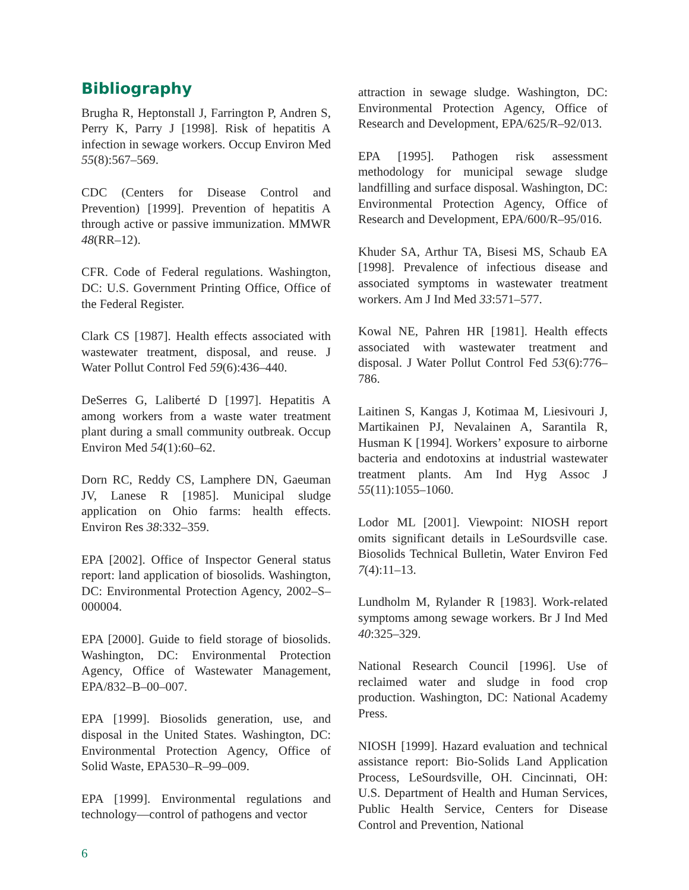Bibliography
Brugha R, Heptonstall J, Farrington P, Andren S, Perry K, Parry J [1998]. Risk of hepatitis A infection in sewage workers. Occup Environ Med 55(8):567–569.
CDC (Centers for Disease Control and Prevention) [1999]. Prevention of hepatitis A through active or passive immunization. MMWR 48(RR–12).
CFR. Code of Federal regulations. Washington, DC: U.S. Government Printing Office, Office of the Federal Register.
Clark CS [1987]. Health effects associated with wastewater treatment, disposal, and reuse. J Water Pollut Control Fed 59(6):436–440.
DeSerres G, Laliberté D [1997]. Hepatitis A among workers from a waste water treatment plant during a small community outbreak. Occup Environ Med 54(1):60–62.
Dorn RC, Reddy CS, Lamphere DN, Gaeuman JV, Lanese R [1985]. Municipal sludge application on Ohio farms: health effects. Environ Res 38:332–359.
EPA [2002]. Office of Inspector General status report: land application of biosolids. Washington, DC: Environmental Protection Agency, 2002–S–000004.
EPA [2000]. Guide to field storage of biosolids. Washington, DC: Environmental Protection Agency, Office of Wastewater Management, EPA/832–B–00–007.
EPA [1999]. Biosolids generation, use, and disposal in the United States. Washington, DC: Environmental Protection Agency, Office of Solid Waste, EPA530–R–99–009.
EPA [1999]. Environmental regulations and technology—control of pathogens and vector
attraction in sewage sludge. Washington, DC: Environmental Protection Agency, Office of Research and Development, EPA/625/R–92/013.
EPA [1995]. Pathogen risk assessment methodology for municipal sewage sludge landfilling and surface disposal. Washington, DC: Environmental Protection Agency, Office of Research and Development, EPA/600/R–95/016.
Khuder SA, Arthur TA, Bisesi MS, Schaub EA [1998]. Prevalence of infectious disease and associated symptoms in wastewater treatment workers. Am J Ind Med 33:571–577.
Kowal NE, Pahren HR [1981]. Health effects associated with wastewater treatment and disposal. J Water Pollut Control Fed 53(6):776–786.
Laitinen S, Kangas J, Kotimaa M, Liesivouri J, Martikainen PJ, Nevalainen A, Sarantila R, Husman K [1994]. Workers’ exposure to airborne bacteria and endotoxins at industrial wastewater treatment plants. Am Ind Hyg Assoc J 55(11):1055–1060.
Lodor ML [2001]. Viewpoint: NIOSH report omits significant details in LeSourdsville case. Biosolids Technical Bulletin, Water Environ Fed 7(4):11–13.
Lundholm M, Rylander R [1983]. Work-related symptoms among sewage workers. Br J Ind Med 40:325–329.
National Research Council [1996]. Use of reclaimed water and sludge in food crop production. Washington, DC: National Academy Press.
NIOSH [1999]. Hazard evaluation and technical assistance report: Bio-Solids Land Application Process, LeSourdsville, OH. Cincinnati, OH: U.S. Department of Health and Human Services, Public Health Service, Centers for Disease Control and Prevention, National
6